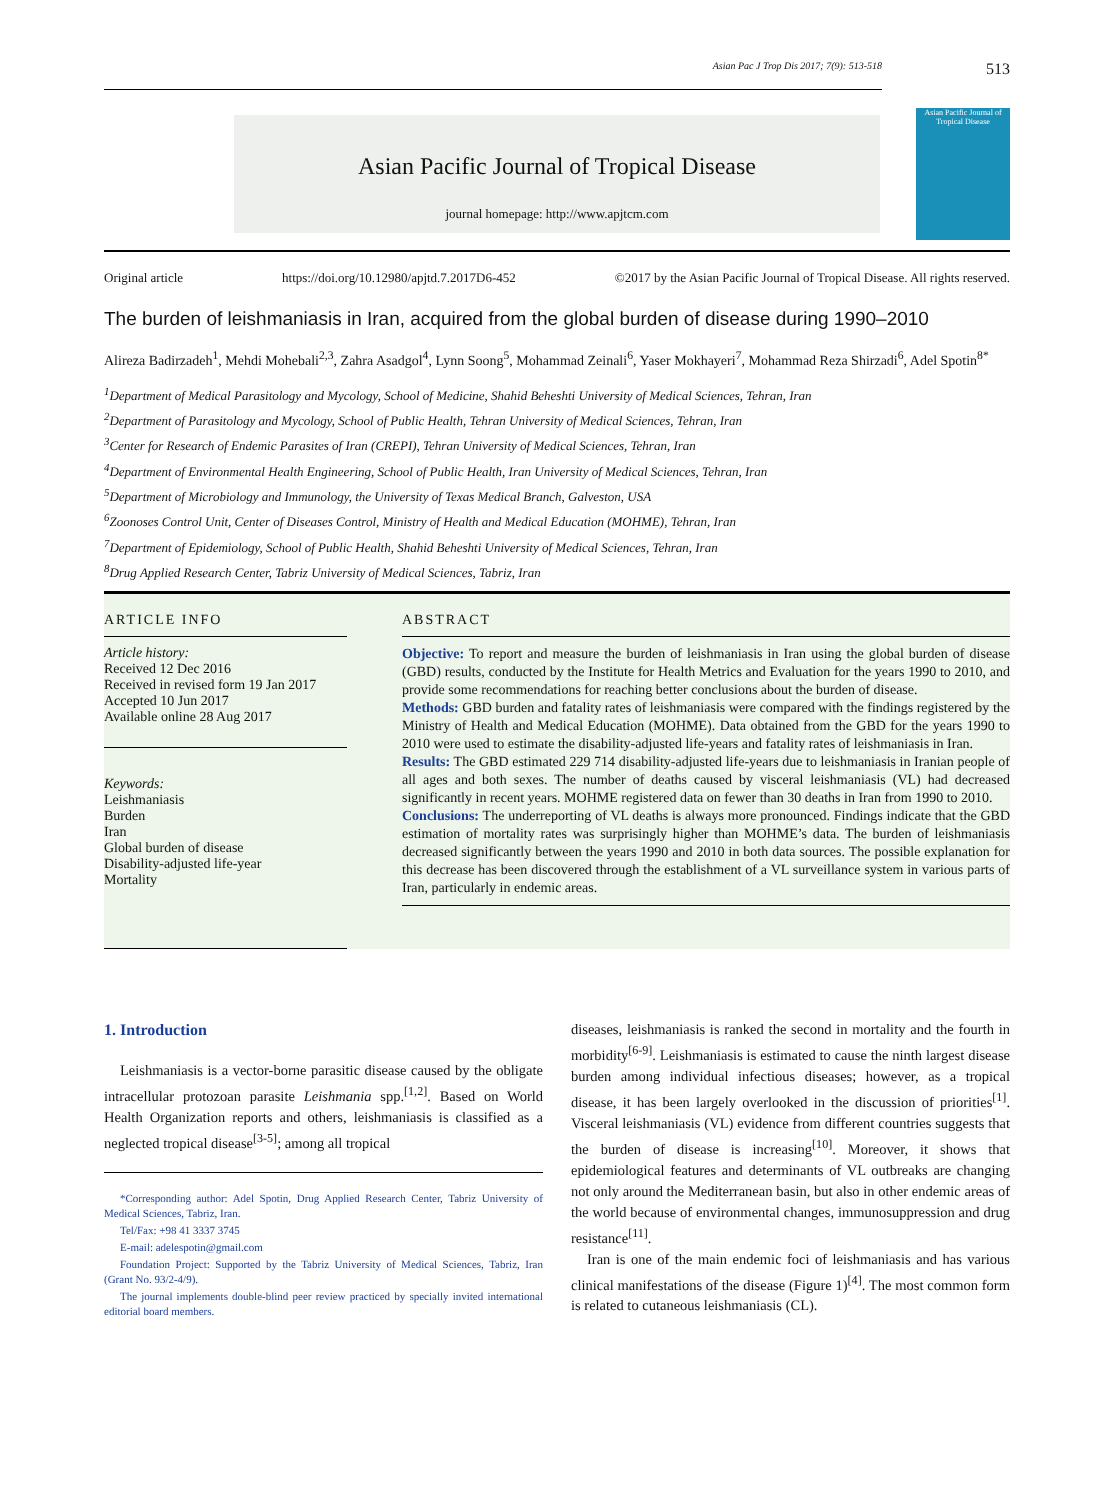Asian Pac J Trop Dis 2017; 7(9): 513-518 513
Asian Pacific Journal of Tropical Disease
journal homepage: http://www.apjtcm.com
Asian Pacific Journal of
Tropical Disease
Original article https://doi.org/10.12980/apjtd.7.2017D6-452 ©2017 by the Asian Pacific Journal of Tropical Disease. All rights reserved.
The burden of leishmaniasis in Iran, acquired from the global burden of disease during 1990–2010
Alireza Badirzadeh<sup>1</sup>, Mehdi Mohebali<sup>2,3</sup>, Zahra Asadgol<sup>4</sup>, Lynn Soong<sup>5</sup>, Mohammad Zeinali<sup>6</sup>, Yaser Mokhayeri<sup>7</sup>, Mohammad Reza Shirzadi<sup>6</sup>, Adel Spotin<sup>8*</sup>
<sup>1</sup> Department of Medical Parasitology and Mycology, School of Medicine, Shahid Beheshti University of Medical Sciences, Tehran, Iran
<sup>2</sup> Department of Parasitology and Mycology, School of Public Health, Tehran University of Medical Sciences, Tehran, Iran
<sup>3</sup> Center for Research of Endemic Parasites of Iran (CREPI), Tehran University of Medical Sciences, Tehran, Iran
<sup>4</sup> Department of Environmental Health Engineering, School of Public Health, Iran University of Medical Sciences, Tehran, Iran
<sup>5</sup> Department of Microbiology and Immunology, the University of Texas Medical Branch, Galveston, USA
<sup>6</sup> Zoonoses Control Unit, Center of Diseases Control, Ministry of Health and Medical Education (MOHME), Tehran, Iran
<sup>7</sup> Department of Epidemiology, School of Public Health, Shahid Beheshti University of Medical Sciences, Tehran, Iran
<sup>8</sup> Drug Applied Research Center, Tabriz University of Medical Sciences, Tabriz, Iran
ARTICLE INFO
Article history:
Received 12 Dec 2016
Received in revised form 19 Jan 2017
Accepted 10 Jun 2017
Available online 28 Aug 2017
Keywords:
Leishmaniasis
Burden
Iran
Global burden of disease
Disability-adjusted life-year
Mortality
ABSTRACT
Objective: To report and measure the burden of leishmaniasis in Iran using the global burden of disease (GBD) results, conducted by the Institute for Health Metrics and Evaluation for the years 1990 to 2010, and provide some recommendations for reaching better conclusions about the burden of disease.
Methods: GBD burden and fatality rates of leishmaniasis were compared with the findings registered by the Ministry of Health and Medical Education (MOHME). Data obtained from the GBD for the years 1990 to 2010 were used to estimate the disability-adjusted life-years and fatality rates of leishmaniasis in Iran.
Results: The GBD estimated 229 714 disability-adjusted life-years due to leishmaniasis in Iranian people of all ages and both sexes. The number of deaths caused by visceral leishmaniasis (VL) had decreased significantly in recent years. MOHME registered data on fewer than 30 deaths in Iran from 1990 to 2010.
Conclusions: The underreporting of VL deaths is always more pronounced. Findings indicate that the GBD estimation of mortality rates was surprisingly higher than MOHME’s data. The burden of leishmaniasis decreased significantly between the years 1990 and 2010 in both data sources. The possible explanation for this decrease has been discovered through the establishment of a VL surveillance system in various parts of Iran, particularly in endemic areas.
1. Introduction
Leishmaniasis is a vector-borne parasitic disease caused by the obligate intracellular protozoan parasite Leishmania spp.<sup>[1,2]</sup>. Based on World Health Organization reports and others, leishmaniasis is classified as a neglected tropical disease<sup>[3-5]</sup>; among all tropical
*Corresponding author: Adel Spotin, Drug Applied Research Center, Tabriz University of Medical Sciences, Tabriz, Iran.
Tel/Fax: +98 41 3337 3745
E-mail: adelespotin@gmail.com
Foundation Project: Supported by the Tabriz University of Medical Sciences, Tabriz, Iran (Grant No. 93/2-4/9).
The journal implements double-blind peer review practiced by specially invited international editorial board members.
diseases, leishmaniasis is ranked the second in mortality and the fourth in morbidity<sup>[6-9]</sup>. Leishmaniasis is estimated to cause the ninth largest disease burden among individual infectious diseases; however, as a tropical disease, it has been largely overlooked in the discussion of priorities<sup>[1]</sup>. Visceral leishmaniasis (VL) evidence from different countries suggests that the burden of disease is increasing<sup>[10]</sup>. Moreover, it shows that epidemiological features and determinants of VL outbreaks are changing not only around the Mediterranean basin, but also in other endemic areas of the world because of environmental changes, immunosuppression and drug resistance<sup>[11]</sup>.
Iran is one of the main endemic foci of leishmaniasis and has various clinical manifestations of the disease (Figure 1)<sup>[4]</sup>. The most common form is related to cutaneous leishmaniasis (CL).